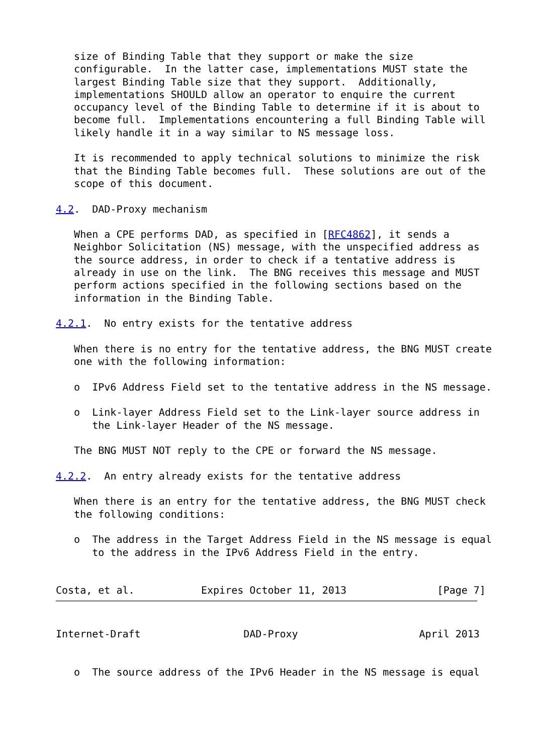size of Binding Table that they support or make the size
   configurable.  In the latter case, implementations MUST state the
   largest Binding Table size that they support.  Additionally,
   implementations SHOULD allow an operator to enquire the current
   occupancy level of the Binding Table to determine if it is about to
   become full.  Implementations encountering a full Binding Table will
   likely handle it in a way similar to NS message loss.

   It is recommended to apply technical solutions to minimize the risk
   that the Binding Table becomes full.  These solutions are out of the
   scope of this document.

4.2.  DAD-Proxy mechanism

   When a CPE performs DAD, as specified in [RFC4862], it sends a
   Neighbor Solicitation (NS) message, with the unspecified address as
   the source address, in order to check if a tentative address is
   already in use on the link.  The BNG receives this message and MUST
   perform actions specified in the following sections based on the
   information in the Binding Table.

4.2.1.  No entry exists for the tentative address

   When there is no entry for the tentative address, the BNG MUST create
   one with the following information:

   o  IPv6 Address Field set to the tentative address in the NS message.

   o  Link-layer Address Field set to the Link-layer source address in
      the Link-layer Header of the NS message.

   The BNG MUST NOT reply to the CPE or forward the NS message.

4.2.2.  An entry already exists for the tentative address

   When there is an entry for the tentative address, the BNG MUST check
   the following conditions:

   o  The address in the Target Address Field in the NS message is equal
      to the address in the IPv6 Address Field in the entry.


Costa, et al.           Expires October 11, 2013               [Page 7]
Internet-Draft                 DAD-Proxy                    April 2013


   o  The source address of the IPv6 Header in the NS message is equal